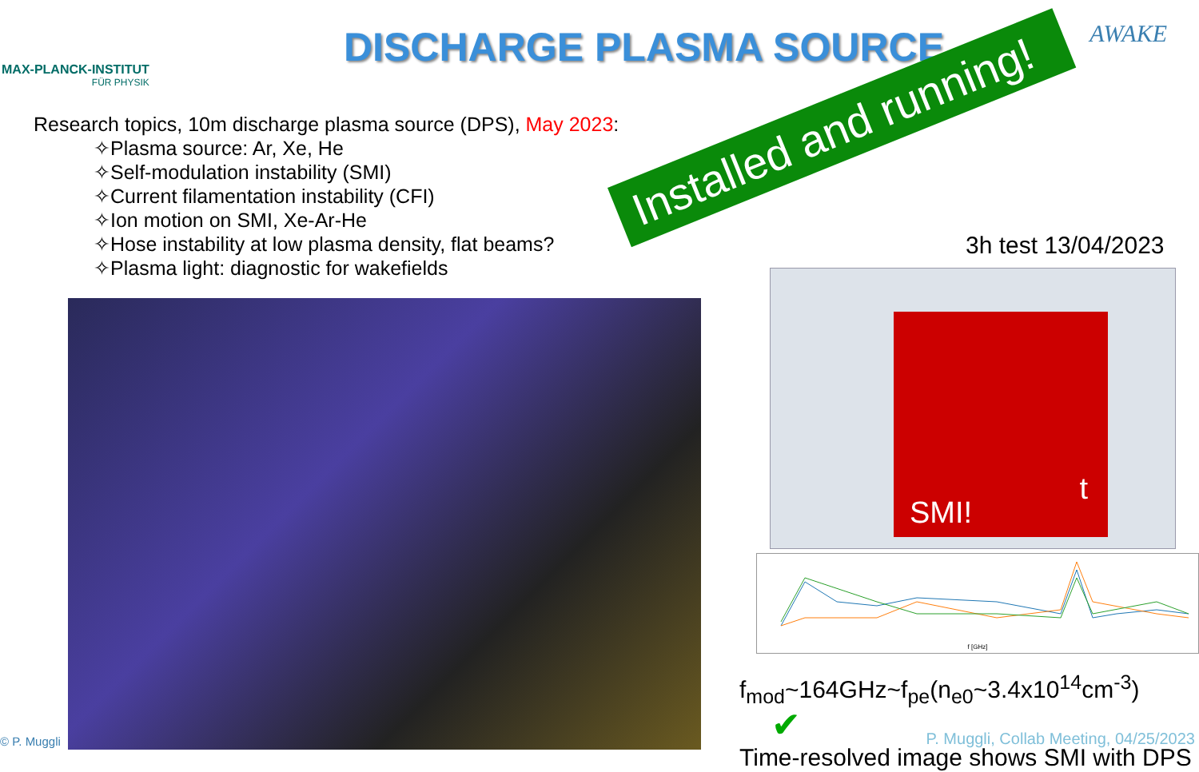MAX-PLANCK-INSTITUT
FÜR PHYSIK
DISCHARGE PLASMA SOURCE AWAKE
Research topics, 10m discharge plasma source (DPS), May 2023:
✧Plasma source: Ar, Xe, He
✧Self-modulation instability (SMI)
✧Current filamentation instability (CFI)
✧Ion motion on SMI, Xe-Ar-He
✧Hose instability at low plasma density, flat beams?
✧Plasma light: diagnostic for wakefields
3h test 13/04/2023
t
SMI!
f [GHz]
f<sub>mod</sub>~164GHz~f<sub>pe</sub>(n<sub>e0</sub>~3.4x10<sup>14</sup>cm<sup>-3</sup>) ✔
Time-resolved image shows SMI with DPS
Installed and running!
© P. Muggli
P. Muggli, Collab Meeting, 04/25/2023